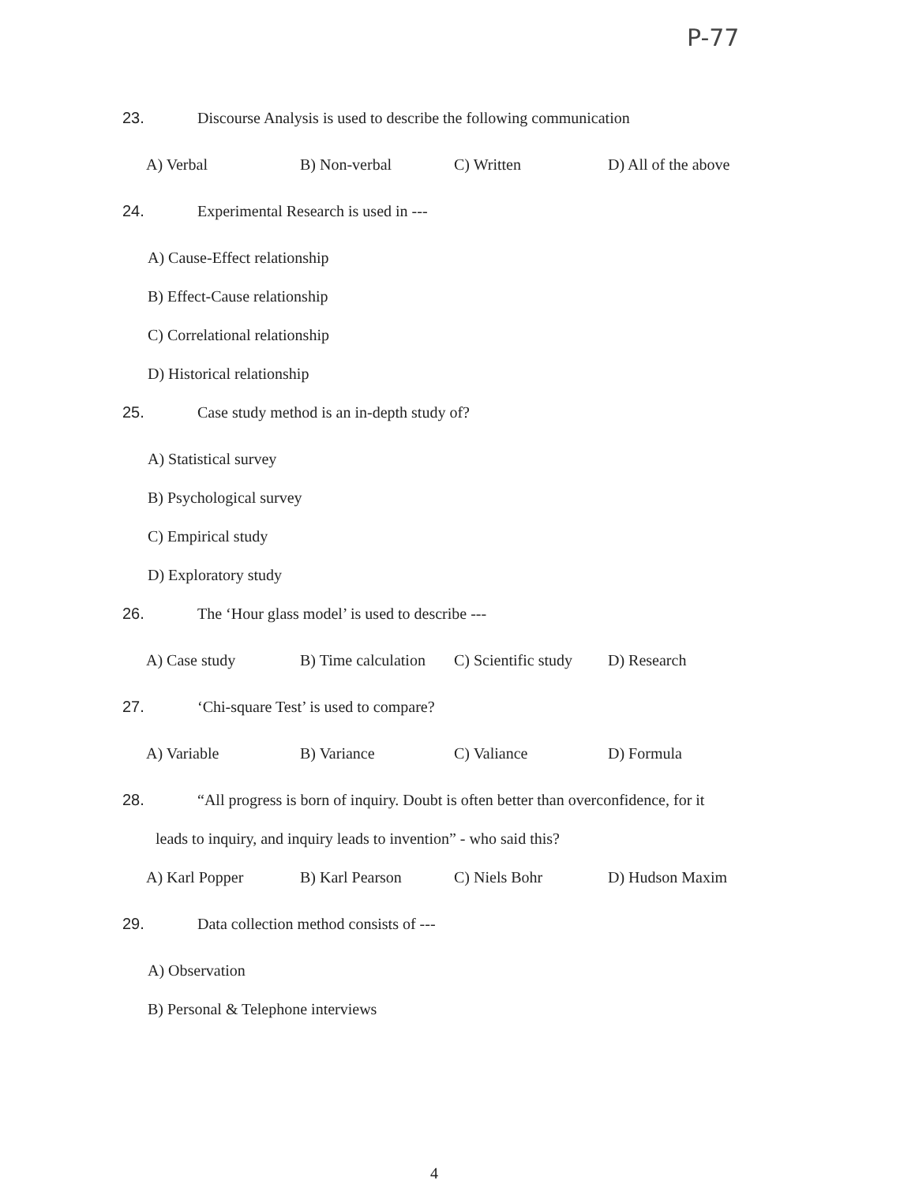P-77
23. Discourse Analysis is used to describe the following communication
A) Verbal B) Non-verbal C) Written D) All of the above
24. Experimental Research is used in ---
A) Cause-Effect relationship
B) Effect-Cause relationship
C) Correlational relationship
D) Historical relationship
25. Case study method is an in-depth study of?
A) Statistical survey
B) Psychological survey
C) Empirical study
D) Exploratory study
26. The ‘Hour glass model’ is used to describe ---
A) Case study B) Time calculation C) Scientific study D) Research
27. ‘Chi-square Test’ is used to compare?
A) Variable B) Variance C) Valiance D) Formula
28. “All progress is born of inquiry. Doubt is often better than overconfidence, for it
leads to inquiry, and inquiry leads to invention” - who said this?
A) Karl Popper B) Karl Pearson C) Niels Bohr D) Hudson Maxim
29. Data collection method consists of ---
A) Observation
B) Personal & Telephone interviews
4